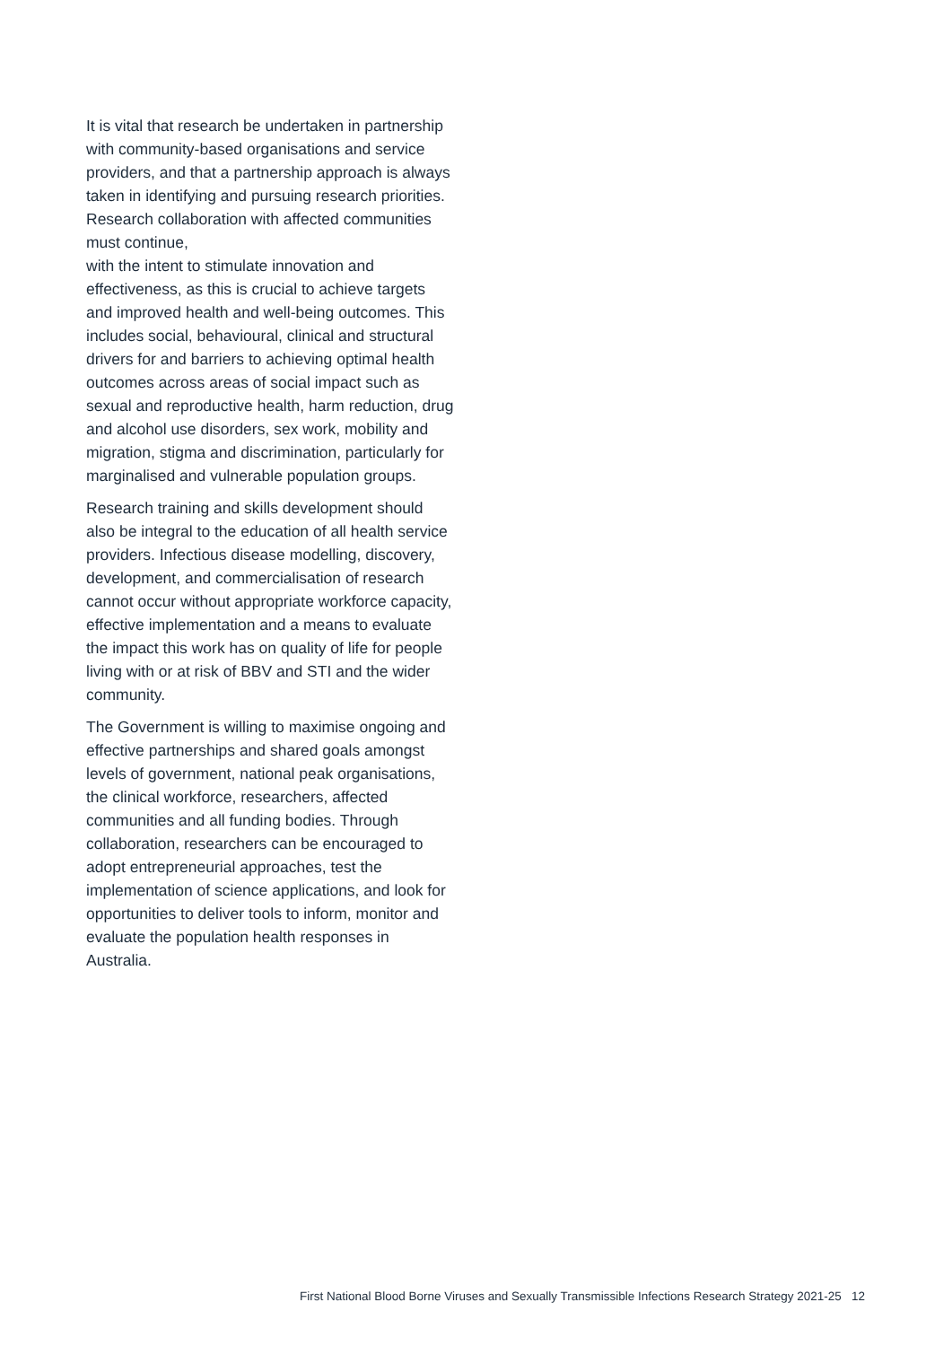It is vital that research be undertaken in partnership with community-based organisations and service providers, and that a partnership approach is always taken in identifying and pursuing research priorities. Research collaboration with affected communities must continue,
with the intent to stimulate innovation and effectiveness, as this is crucial to achieve targets and improved health and well-being outcomes. This includes social, behavioural, clinical and structural drivers for and barriers to achieving optimal health outcomes across areas of social impact such as sexual and reproductive health, harm reduction, drug and alcohol use disorders, sex work, mobility and migration, stigma and discrimination, particularly for marginalised and vulnerable population groups.
Research training and skills development should also be integral to the education of all health service providers. Infectious disease modelling, discovery, development, and commercialisation of research cannot occur without appropriate workforce capacity, effective implementation and a means to evaluate the impact this work has on quality of life for people living with or at risk of BBV and STI and the wider community.
The Government is willing to maximise ongoing and effective partnerships and shared goals amongst levels of government, national peak organisations, the clinical workforce, researchers, affected communities and all funding bodies. Through collaboration, researchers can be encouraged to adopt entrepreneurial approaches, test the implementation of science applications, and look for opportunities to deliver tools to inform, monitor and evaluate the population health responses in Australia.
First National Blood Borne Viruses and Sexually Transmissible Infections Research Strategy 2021-25 12